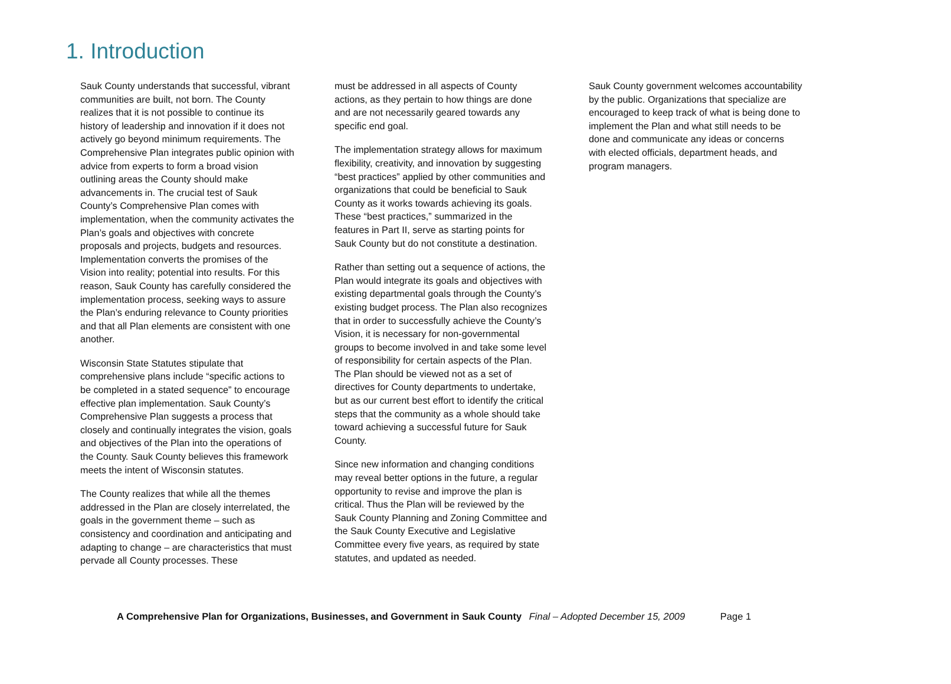1. Introduction
Sauk County understands that successful, vibrant communities are built, not born. The County realizes that it is not possible to continue its history of leadership and innovation if it does not actively go beyond minimum requirements. The Comprehensive Plan integrates public opinion with advice from experts to form a broad vision outlining areas the County should make advancements in. The crucial test of Sauk County’s Comprehensive Plan comes with implementation, when the community activates the Plan’s goals and objectives with concrete proposals and projects, budgets and resources. Implementation converts the promises of the Vision into reality; potential into results. For this reason, Sauk County has carefully considered the implementation process, seeking ways to assure the Plan’s enduring relevance to County priorities and that all Plan elements are consistent with one another.
Wisconsin State Statutes stipulate that comprehensive plans include “specific actions to be completed in a stated sequence” to encourage effective plan implementation. Sauk County’s Comprehensive Plan suggests a process that closely and continually integrates the vision, goals and objectives of the Plan into the operations of the County. Sauk County believes this framework meets the intent of Wisconsin statutes.
The County realizes that while all the themes addressed in the Plan are closely interrelated, the goals in the government theme – such as consistency and coordination and anticipating and adapting to change – are characteristics that must pervade all County processes. These
must be addressed in all aspects of County actions, as they pertain to how things are done and are not necessarily geared towards any specific end goal.
The implementation strategy allows for maximum flexibility, creativity, and innovation by suggesting “best practices” applied by other communities and organizations that could be beneficial to Sauk County as it works towards achieving its goals. These “best practices,” summarized in the features in Part II, serve as starting points for Sauk County but do not constitute a destination.
Rather than setting out a sequence of actions, the Plan would integrate its goals and objectives with existing departmental goals through the County’s existing budget process. The Plan also recognizes that in order to successfully achieve the County’s Vision, it is necessary for non-governmental groups to become involved in and take some level of responsibility for certain aspects of the Plan. The Plan should be viewed not as a set of directives for County departments to undertake, but as our current best effort to identify the critical steps that the community as a whole should take toward achieving a successful future for Sauk County.
Since new information and changing conditions may reveal better options in the future, a regular opportunity to revise and improve the plan is critical. Thus the Plan will be reviewed by the Sauk County Planning and Zoning Committee and the Sauk County Executive and Legislative Committee every five years, as required by state statutes, and updated as needed.
Sauk County government welcomes accountability by the public. Organizations that specialize are encouraged to keep track of what is being done to implement the Plan and what still needs to be done and communicate any ideas or concerns with elected officials, department heads, and program managers.
A Comprehensive Plan for Organizations, Businesses, and Government in Sauk County Final – Adopted December 15, 2009 Page 1